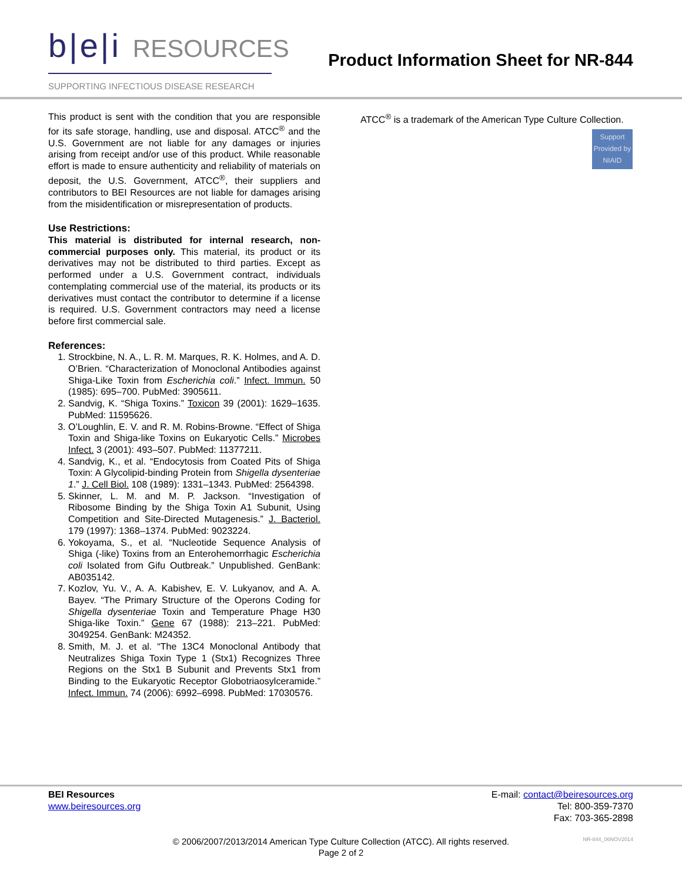b|e|i RESOURCES
SUPPORTING INFECTIOUS DISEASE RESEARCH
Product Information Sheet for NR-844
This product is sent with the condition that you are responsible for its safe storage, handling, use and disposal. ATCC<sup>®</sup> and the U.S. Government are not liable for any damages or injuries arising from receipt and/or use of this product. While reasonable effort is made to ensure authenticity and reliability of materials on deposit, the U.S. Government, ATCC<sup>®</sup>, their suppliers and contributors to BEI Resources are not liable for damages arising from the misidentification or misrepresentation of products.
Use Restrictions:
This material is distributed for internal research, non-commercial purposes only. This material, its product or its derivatives may not be distributed to third parties. Except as performed under a U.S. Government contract, individuals contemplating commercial use of the material, its products or its derivatives must contact the contributor to determine if a license is required. U.S. Government contractors may need a license before first commercial sale.
References:
1. Strockbine, N. A., L. R. M. Marques, R. K. Holmes, and A. D. O’Brien. “Characterization of Monoclonal Antibodies against Shiga-Like Toxin from Escherichia coli.” Infect. Immun. 50 (1985): 695–700. PubMed: 3905611.
2. Sandvig, K. “Shiga Toxins.” Toxicon 39 (2001): 1629–1635. PubMed: 11595626.
3. O’Loughlin, E. V. and R. M. Robins-Browne. “Effect of Shiga Toxin and Shiga-like Toxins on Eukaryotic Cells.” Microbes Infect. 3 (2001): 493–507. PubMed: 11377211.
4. Sandvig, K., et al. “Endocytosis from Coated Pits of Shiga Toxin: A Glycolipid-binding Protein from Shigella dysenteriae 1.” J. Cell Biol. 108 (1989): 1331–1343. PubMed: 2564398.
5. Skinner, L. M. and M. P. Jackson. “Investigation of Ribosome Binding by the Shiga Toxin A1 Subunit, Using Competition and Site-Directed Mutagenesis.” J. Bacteriol. 179 (1997): 1368–1374. PubMed: 9023224.
6. Yokoyama, S., et al. “Nucleotide Sequence Analysis of Shiga (-like) Toxins from an Enterohemorrhagic Escherichia coli Isolated from Gifu Outbreak.” Unpublished. GenBank: AB035142.
7. Kozlov, Yu. V., A. A. Kabishev, E. V. Lukyanov, and A. A. Bayev. “The Primary Structure of the Operons Coding for Shigella dysenteriae Toxin and Temperature Phage H30 Shiga-like Toxin.” Gene 67 (1988): 213–221. PubMed: 3049254. GenBank: M24352.
8. Smith, M. J. et al. “The 13C4 Monoclonal Antibody that Neutralizes Shiga Toxin Type 1 (Stx1) Recognizes Three Regions on the Stx1 B Subunit and Prevents Stx1 from Binding to the Eukaryotic Receptor Globotriaosylceramide.” Infect. Immun. 74 (2006): 6992–6998. PubMed: 17030576.
ATCC<sup>®</sup> is a trademark of the American Type Culture Collection.
Support Provided by NIAID
BEI Resources
www.beiresources.org
E-mail: contact@beiresources.org
Tel: 800-359-7370
Fax: 703-365-2898
© 2006/2007/2013/2014 American Type Culture Collection (ATCC). All rights reserved.
Page 2 of 2
NR-844_06NOV2014